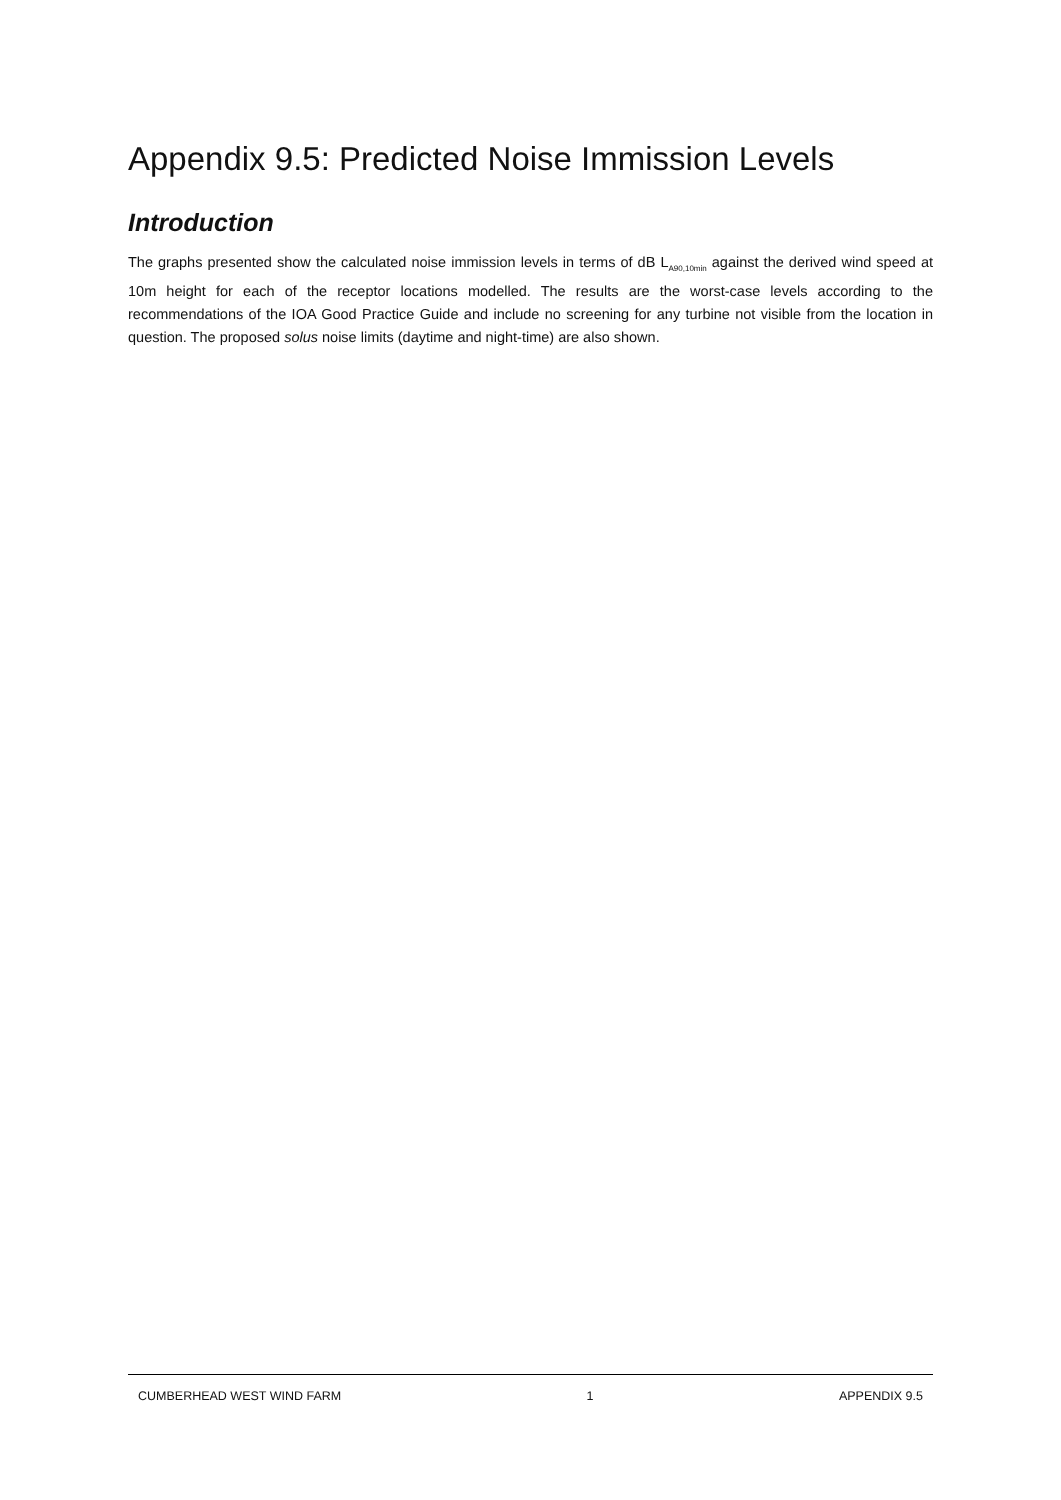Appendix 9.5: Predicted Noise Immission Levels
Introduction
The graphs presented show the calculated noise immission levels in terms of dB L<sub>A90,10min</sub> against the derived wind speed at 10m height for each of the receptor locations modelled. The results are the worst-case levels according to the recommendations of the IOA Good Practice Guide and include no screening for any turbine not visible from the location in question. The proposed solus noise limits (daytime and night-time) are also shown.
CUMBERHEAD WEST WIND FARM 1 APPENDIX 9.5